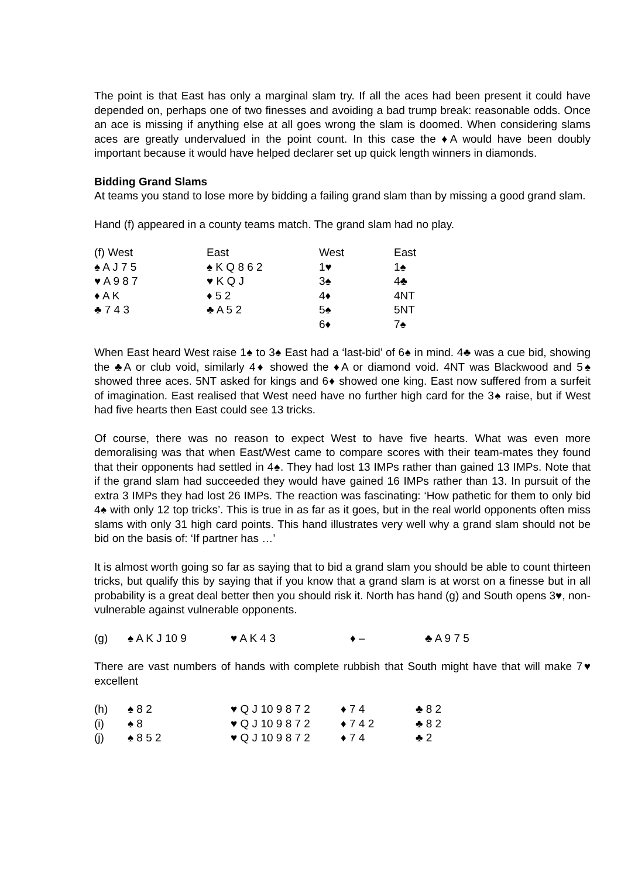The point is that East has only a marginal slam try. If all the aces had been present it could have depended on, perhaps one of two finesses and avoiding a bad trump break: reasonable odds. Once an ace is missing if anything else at all goes wrong the slam is doomed. When considering slams aces are greatly undervalued in the point count. In this case the ♦A would have been doubly important because it would have helped declarer set up quick length winners in diamonds.
Bidding Grand Slams
At teams you stand to lose more by bidding a failing grand slam than by missing a good grand slam.
Hand (f) appeared in a county teams match. The grand slam had no play.
| (f) West | East | West | East |
| ♠ A J 7 5 | ♠ K Q 8 6 2 | 1♥ | 1♠ |
| ♥ A 9 8 7 | ♥ K Q J | 3♠ | 4♣ |
| ♦ A K | ♦ 5 2 | 4♦ | 4NT |
| ♣ 7 4 3 | ♣ A 5 2 | 5♠ | 5NT |
| | | 6♦ | 7♠ |
When East heard West raise 1♠ to 3♠ East had a ‘last-bid’ of 6♠ in mind. 4♣ was a cue bid, showing the ♣A or club void, similarly 4♦ showed the ♦A or diamond void. 4NT was Blackwood and 5♠ showed three aces. 5NT asked for kings and 6♦ showed one king. East now suffered from a surfeit of imagination. East realised that West need have no further high card for the 3♠ raise, but if West had five hearts then East could see 13 tricks.
Of course, there was no reason to expect West to have five hearts. What was even more demoralising was that when East/West came to compare scores with their team-mates they found that their opponents had settled in 4♠. They had lost 13 IMPs rather than gained 13 IMPs. Note that if the grand slam had succeeded they would have gained 16 IMPs rather than 13. In pursuit of the extra 3 IMPs they had lost 26 IMPs. The reaction was fascinating: ‘How pathetic for them to only bid 4♠ with only 12 top tricks’. This is true in as far as it goes, but in the real world opponents often miss slams with only 31 high card points. This hand illustrates very well why a grand slam should not be bid on the basis of: ‘If partner has …’
It is almost worth going so far as saying that to bid a grand slam you should be able to count thirteen tricks, but qualify this by saying that if you know that a grand slam is at worst on a finesse but in all probability is a great deal better then you should risk it. North has hand (g) and South opens 3♥, non-vulnerable against vulnerable opponents.
| (g) | ♠ A K J 10 9 | ♥ A K 4 3 | ♦ – | ♣ A 9 7 5 |
There are vast numbers of hands with complete rubbish that South might have that will make 7♥ excellent
| (h) | ♠ 8 2 | ♥ Q J 10 9 8 7 2 | ♦ 7 4 | ♣ 8 2 |
| (i) | ♠ 8 | ♥ Q J 10 9 8 7 2 | ♦ 7 4 2 | ♣ 8 2 |
| (j) | ♠ 8 5 2 | ♥ Q J 10 9 8 7 2 | ♦ 7 4 | ♣ 2 |